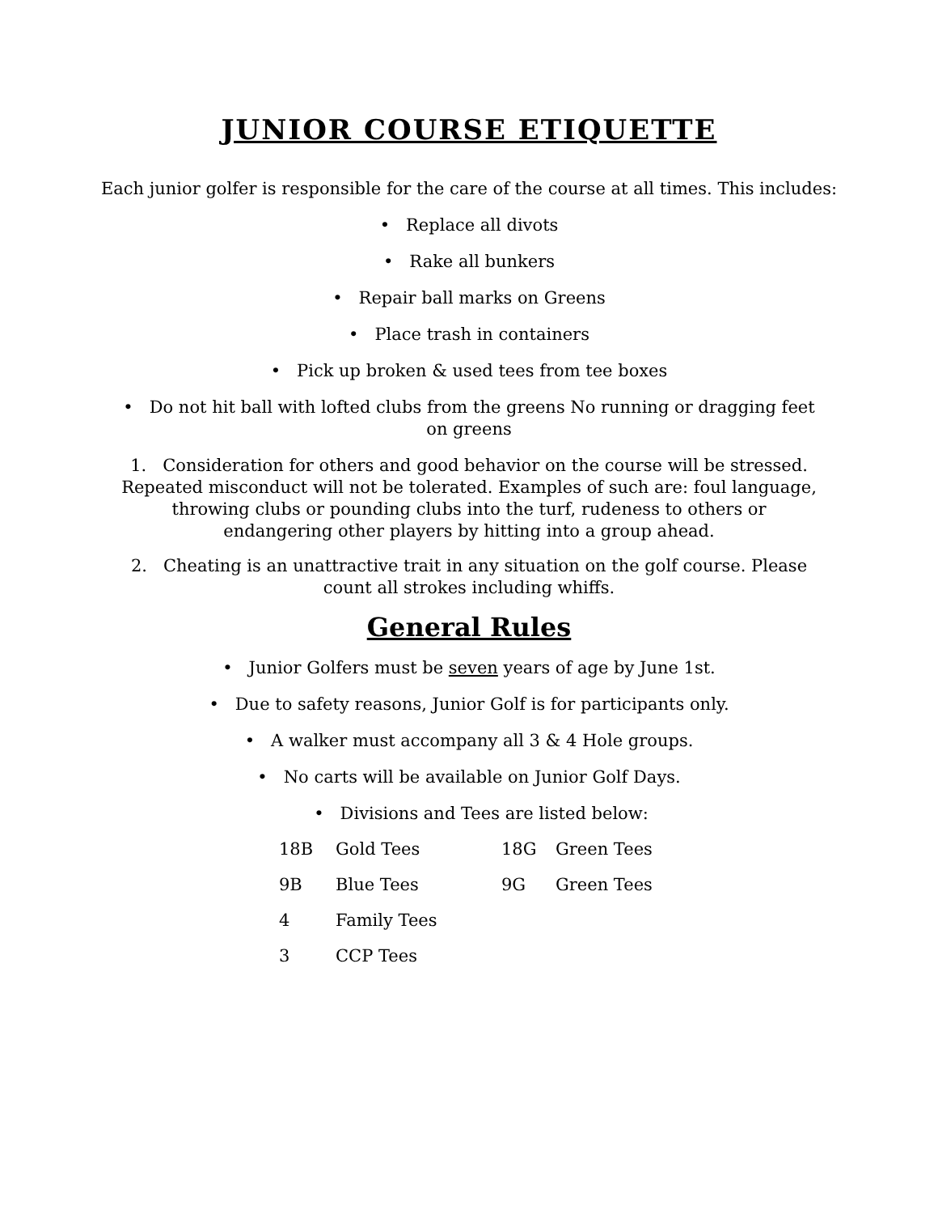JUNIOR COURSE ETIQUETTE
Each junior golfer is responsible for the care of the course at all times. This includes:
• Replace all divots
• Rake all bunkers
• Repair ball marks on Greens
• Place trash in containers
• Pick up broken & used tees from tee boxes
• Do not hit ball with lofted clubs from the greens No running or dragging feet on greens
1. Consideration for others and good behavior on the course will be stressed. Repeated misconduct will not be tolerated. Examples of such are: foul language, throwing clubs or pounding clubs into the turf, rudeness to others or endangering other players by hitting into a group ahead.
2. Cheating is an unattractive trait in any situation on the golf course. Please count all strokes including whiffs.
General Rules
• Junior Golfers must be seven years of age by June 1st.
• Due to safety reasons, Junior Golf is for participants only.
• A walker must accompany all 3 & 4 Hole groups.
• No carts will be available on Junior Golf Days.
• Divisions and Tees are listed below:
| 18B | Gold Tees | 18G | Green Tees |
| 9B | Blue Tees | 9G | Green Tees |
| 4 | Family Tees | | |
| 3 | CCP Tees | | |